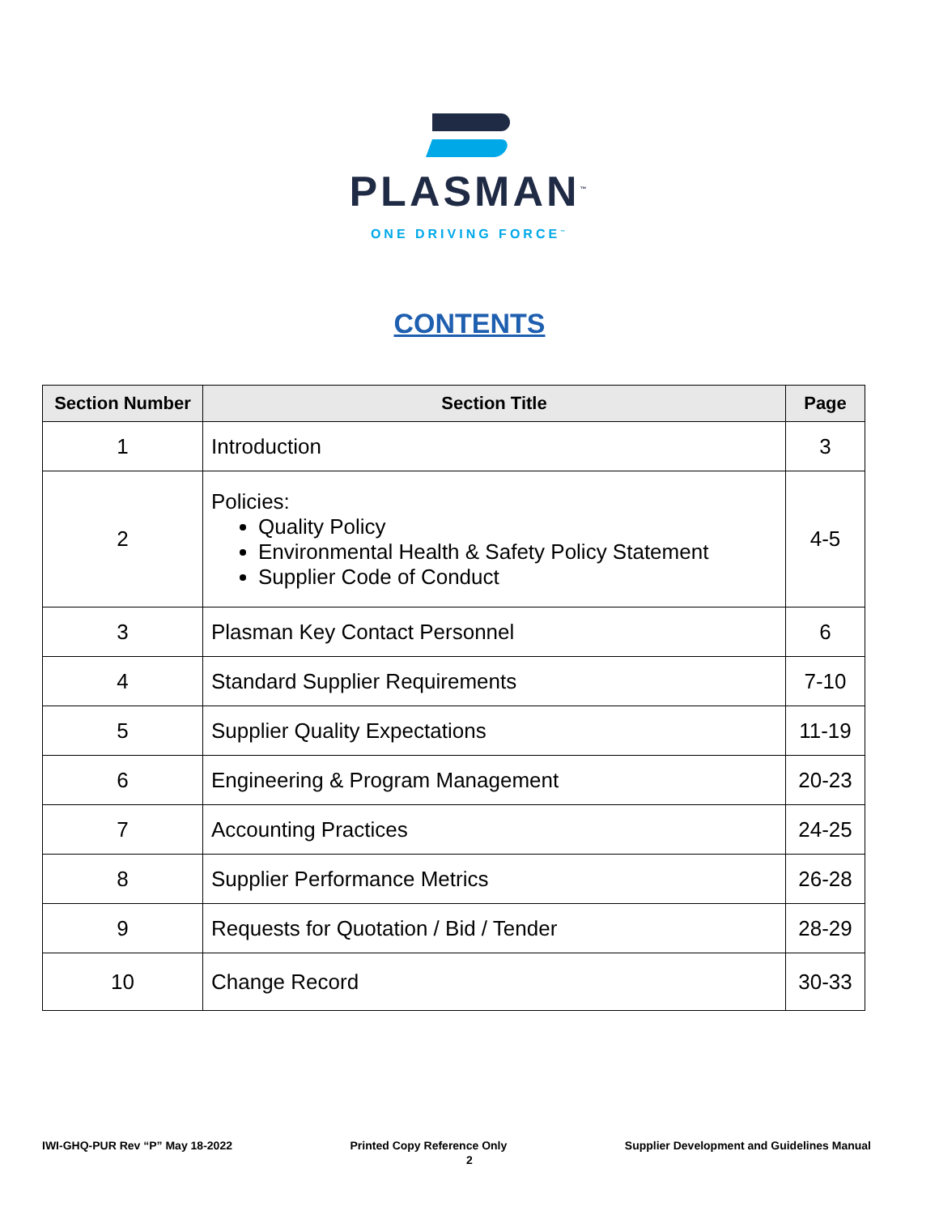PLASMAN<sup>™</sup>
ONE DRIVING FORCE<sup>™</sup>
CONTENTS
| Section Number | Section Title | Page |
| --- | --- | --- |
| 1 | Introduction | 3 |
| 2 | Policies: Quality Policy Environmental Health & Safety Policy Statement Supplier Code of Conduct | 4-5 |
| 3 | Plasman Key Contact Personnel | 6 |
| 4 | Standard Supplier Requirements | 7-10 |
| 5 | Supplier Quality Expectations | 11-19 |
| 6 | Engineering & Program Management | 20-23 |
| 7 | Accounting Practices | 24-25 |
| 8 | Supplier Performance Metrics | 26-28 |
| 9 | Requests for Quotation / Bid / Tender | 28-29 |
| 10 | Change Record | 30-33 |
IWI-GHQ-PUR Rev “P” May 18-2022 Printed Copy Reference Only Supplier Development and Guidelines Manual
2